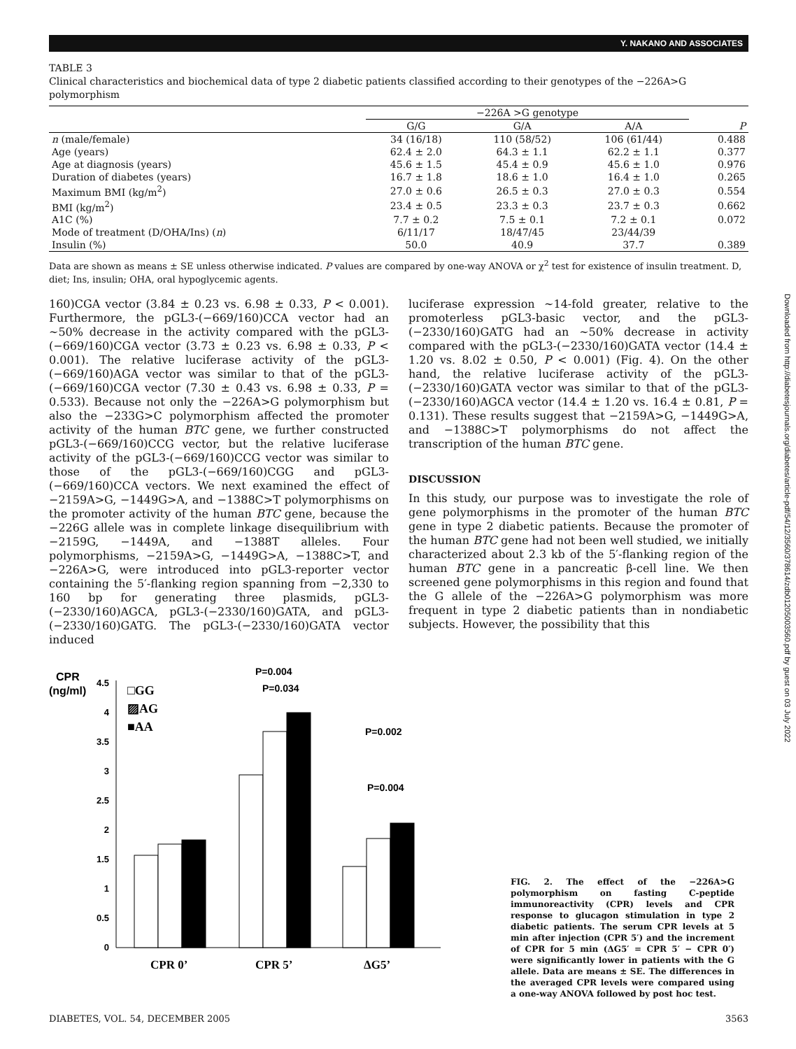Y. NAKANO AND ASSOCIATES
Downloaded from http://diabetesjournals.org/diabetes/article-pdf/54/12/3560/378614/zdb01205003560.pdf by guest on 03 July 2022
TABLE 3
Clinical characteristics and biochemical data of type 2 diabetic patients classified according to their genotypes of the −226A>G polymorphism
| | −226A >G genotype | | | |
| --- | --- | --- | --- | --- |
| | G/G | G/A | A/A | P |
| n (male/female) | 34 (16/18) | 110 (58/52) | 106 (61/44) | 0.488 |
| Age (years) | 62.4 ± 2.0 | 64.3 ± 1.1 | 62.2 ± 1.1 | 0.377 |
| Age at diagnosis (years) | 45.6 ± 1.5 | 45.4 ± 0.9 | 45.6 ± 1.0 | 0.976 |
| Duration of diabetes (years) | 16.7 ± 1.8 | 18.6 ± 1.0 | 16.4 ± 1.0 | 0.265 |
| Maximum BMI (kg/m<sup>2</sup>) | 27.0 ± 0.6 | 26.5 ± 0.3 | 27.0 ± 0.3 | 0.554 |
| BMI (kg/m<sup>2</sup>) | 23.4 ± 0.5 | 23.3 ± 0.3 | 23.7 ± 0.3 | 0.662 |
| A1C (%) | 7.7 ± 0.2 | 7.5 ± 0.1 | 7.2 ± 0.1 | 0.072 |
| Mode of treatment (D/OHA/Ins) ( n ) | 6/11/17 | 18/47/45 | 23/44/39 | |
| Insulin (%) | 50.0 | 40.9 | 37.7 | 0.389 |
Data are shown as means ± SE unless otherwise indicated. P values are compared by one-way ANOVA or χ<sup>2</sup> test for existence of insulin treatment. D, diet; Ins, insulin; OHA, oral hypoglycemic agents.
160)CGA vector (3.84 ± 0.23 vs. 6.98 ± 0.33, P < 0.001). Furthermore, the pGL3-(−669/160)CCA vector had an ∼50% decrease in the activity compared with the pGL3-(−669/160)CGA vector (3.73 ± 0.23 vs. 6.98 ± 0.33, P < 0.001). The relative luciferase activity of the pGL3-(−669/160)AGA vector was similar to that of the pGL3-(−669/160)CGA vector (7.30 ± 0.43 vs. 6.98 ± 0.33, P = 0.533). Because not only the −226A>G polymorphism but also the −233G>C polymorphism affected the promoter activity of the human BTC gene, we further constructed pGL3-(−669/160)CCG vector, but the relative luciferase activity of the pGL3-(−669/160)CCG vector was similar to those of the pGL3-(−669/160)CGG and pGL3-(−669/160)CCA vectors. We next examined the effect of −2159A>G, −1449G>A, and −1388C>T polymorphisms on the promoter activity of the human BTC gene, because the −226G allele was in complete linkage disequilibrium with −2159G, −1449A, and −1388T alleles. Four polymorphisms, −2159A>G, −1449G>A, −1388C>T, and −226A>G, were introduced into pGL3-reporter vector containing the 5′-flanking region spanning from −2,330 to 160 bp for generating three plasmids, pGL3-(−2330/160)AGCA, pGL3-(−2330/160)GATA, and pGL3-(−2330/160)GATG. The pGL3-(−2330/160)GATA vector induced
luciferase expression ∼14-fold greater, relative to the promoterless pGL3-basic vector, and the pGL3-(−2330/160)GATG had an ∼50% decrease in activity compared with the pGL3-(−2330/160)GATA vector (14.4 ± 1.20 vs. 8.02 ± 0.50, P < 0.001) (Fig. 4). On the other hand, the relative luciferase activity of the pGL3-(−2330/160)GATA vector was similar to that of the pGL3-(−2330/160)AGCA vector (14.4 ± 1.20 vs. 16.4 ± 0.81, P = 0.131). These results suggest that −2159A>G, −1449G>A, and −1388C>T polymorphisms do not affect the transcription of the human BTC gene.
DISCUSSION
In this study, our purpose was to investigate the role of gene polymorphisms in the promoter of the human BTC gene in type 2 diabetic patients. Because the promoter of the human BTC gene had not been well studied, we initially characterized about 2.3 kb of the 5′-flanking region of the human BTC gene in a pancreatic β-cell line. We then screened gene polymorphisms in this region and found that the G allele of the −226A>G polymorphism was more frequent in type 2 diabetic patients than in nondiabetic subjects. However, the possibility that this
CPR
(ng/ml)
4.5
4
3.5
3
2.5
2
1.5
1
0.5
0
□GG
▨AG
■AA
CPR 0’
CPR 5’
ΔG5’
P=0.004
P=0.034
P=0.002
P=0.004
FIG. 2. The effect of the −226A>G polymorphism on fasting C-peptide immunoreactivity (CPR) levels and CPR response to glucagon stimulation in type 2 diabetic patients. The serum CPR levels at 5 min after injection (CPR 5′) and the increment of CPR for 5 min (ΔG5′ = CPR 5′ − CPR 0′) were significantly lower in patients with the G allele. Data are means ± SE. The differences in the averaged CPR levels were compared using a one-way ANOVA followed by post hoc test.
DIABETES, VOL. 54, DECEMBER 2005 3563